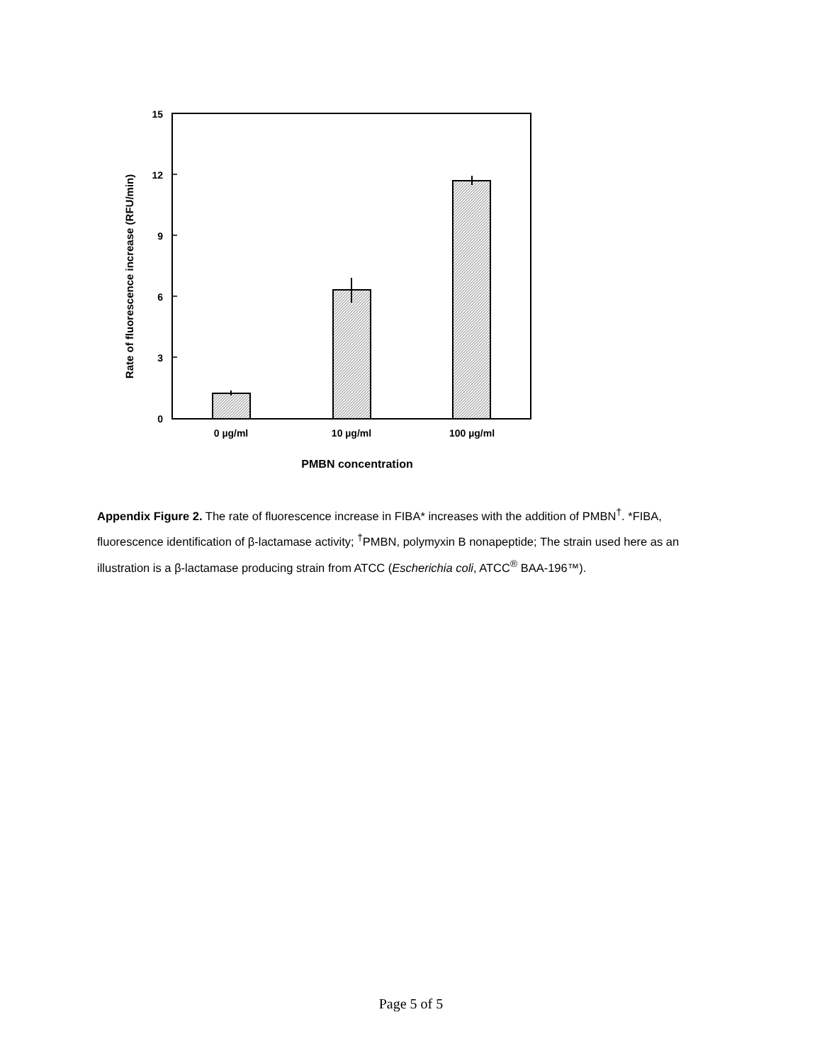15
12
9
6
3
0
0 µg/ml
10 µg/ml
100 µg/ml
PMBN concentration
Rate of fluorescence increase (RFU/min)
Appendix Figure 2. The rate of fluorescence increase in FIBA* increases with the addition of PMBN<sup>†</sup>. *FIBA, fluorescence identification of β-lactamase activity; <sup>†</sup>PMBN, polymyxin B nonapeptide; The strain used here as an illustration is a β-lactamase producing strain from ATCC (Escherichia coli, ATCC<sup>®</sup> BAA-196™).
Page 5 of 5